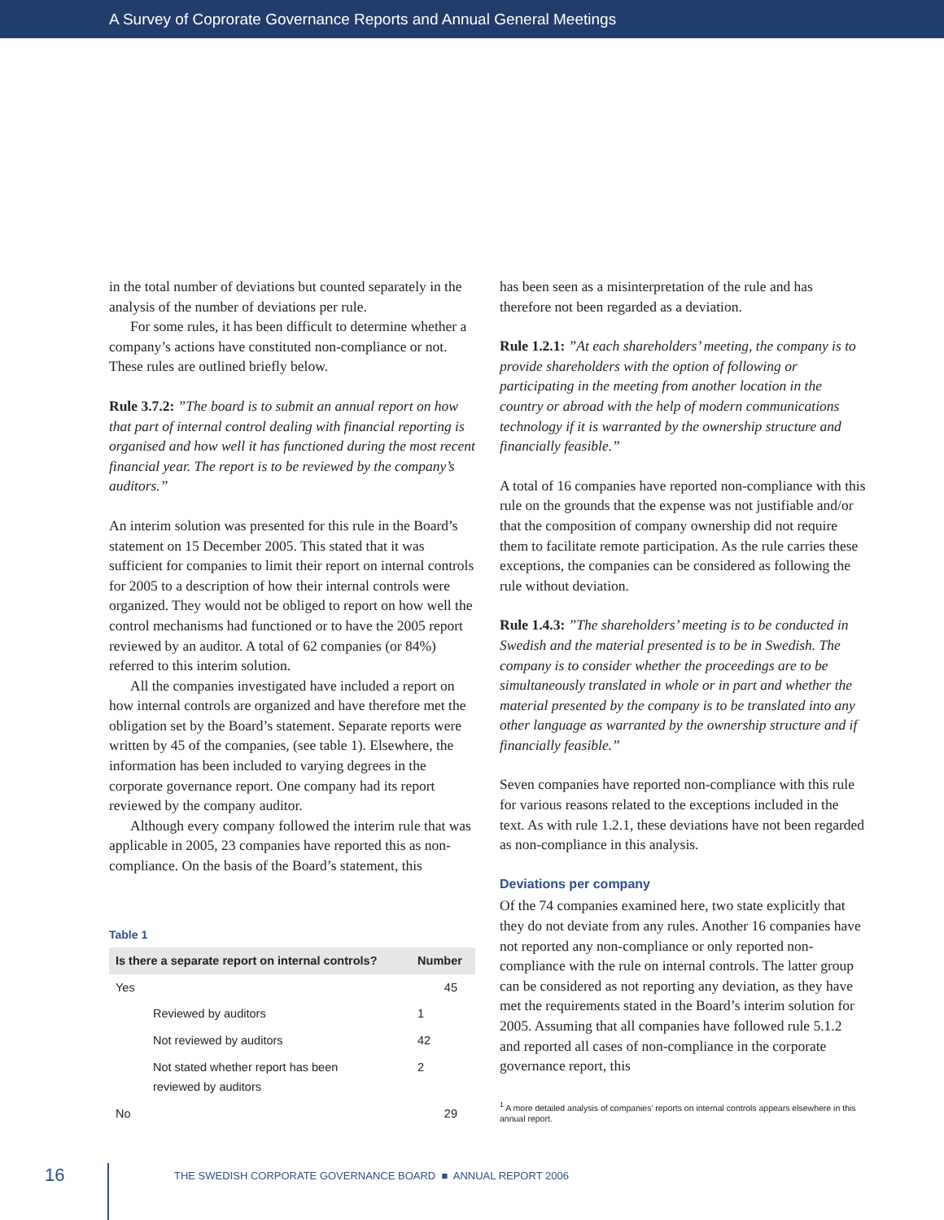A Survey of Coprorate Governance Reports and Annual General Meetings
in the total number of deviations but counted separately in the analysis of the number of deviations per rule.
For some rules, it has been difficult to determine whether a company’s actions have constituted non-compliance or not. These rules are outlined briefly below.
Rule 3.7.2: ”The board is to submit an annual report on how that part of internal control dealing with financial reporting is organised and how well it has functioned during the most recent financial year. The report is to be reviewed by the company’s auditors.”
An interim solution was presented for this rule in the Board’s statement on 15 December 2005. This stated that it was sufficient for companies to limit their report on internal controls for 2005 to a description of how their internal controls were organized. They would not be obliged to report on how well the control mechanisms had functioned or to have the 2005 report reviewed by an auditor. A total of 62 companies (or 84%) referred to this interim solution.
All the companies investigated have included a report on how internal controls are organized and have therefore met the obligation set by the Board’s statement. Separate reports were written by 45 of the companies, (see table 1). Elsewhere, the information has been included to varying degrees in the corporate governance report. One company had its report reviewed by the company auditor.
Although every company followed the interim rule that was applicable in 2005, 23 companies have reported this as non-compliance. On the basis of the Board’s statement, this
Table 1
| Is there a separate report on internal controls? | | Number |
| --- | --- | --- |
| Yes | | 45 |
| | Reviewed by auditors | 1 |
| | Not reviewed by auditors | 42 |
| | Not stated whether report has been reviewed by auditors | 2 |
| No | | 29 |
has been seen as a misinterpretation of the rule and has therefore not been regarded as a deviation.
Rule 1.2.1: ”At each shareholders’ meeting, the company is to provide shareholders with the option of following or participating in the meeting from another location in the country or abroad with the help of modern communications technology if it is warranted by the ownership structure and financially feasible.”
A total of 16 companies have reported non-compliance with this rule on the grounds that the expense was not justifiable and/or that the composition of company ownership did not require them to facilitate remote participation. As the rule carries these exceptions, the companies can be considered as following the rule without deviation.
Rule 1.4.3: ”The shareholders’ meeting is to be conducted in Swedish and the material presented is to be in Swedish. The company is to consider whether the proceedings are to be simultaneously translated in whole or in part and whether the material presented by the company is to be translated into any other language as warranted by the ownership structure and if financially feasible.”
Seven companies have reported non-compliance with this rule for various reasons related to the exceptions included in the text. As with rule 1.2.1, these deviations have not been regarded as non-compliance in this analysis.
Deviations per company
Of the 74 companies examined here, two state explicitly that they do not deviate from any rules. Another 16 companies have not reported any non-compliance or only reported non-compliance with the rule on internal controls. The latter group can be considered as not reporting any deviation, as they have met the requirements stated in the Board’s interim solution for 2005. Assuming that all companies have followed rule 5.1.2 and reported all cases of non-compliance in the corporate governance report, this
<sup>1</sup> A more detailed analysis of companies’ reports on internal controls appears elsewhere in this annual report.
16
THE SWEDISH CORPORATE GOVERNANCE BOARD ■ ANNUAL REPORT 2006